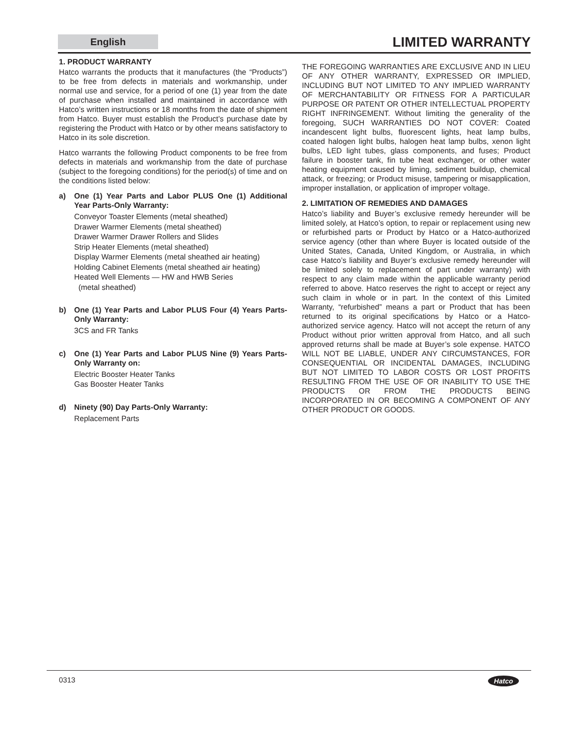English
LIMITED WARRANTY
1. PRODUCT WARRANTY
Hatco warrants the products that it manufactures (the “Products”) to be free from defects in materials and workmanship, under normal use and service, for a period of one (1) year from the date of purchase when installed and maintained in accordance with Hatco’s written instructions or 18 months from the date of shipment from Hatco. Buyer must establish the Product’s purchase date by registering the Product with Hatco or by other means satisfactory to Hatco in its sole discretion.
Hatco warrants the following Product components to be free from defects in materials and workmanship from the date of purchase (subject to the foregoing conditions) for the period(s) of time and on the conditions listed below:
a) One (1) Year Parts and Labor PLUS One (1) Additional Year Parts-Only Warranty:
Conveyor Toaster Elements (metal sheathed)
Drawer Warmer Elements (metal sheathed)
Drawer Warmer Drawer Rollers and Slides
Strip Heater Elements (metal sheathed)
Display Warmer Elements (metal sheathed air heating)
Holding Cabinet Elements (metal sheathed air heating)
Heated Well Elements — HW and HWB Series
(metal sheathed)
b) One (1) Year Parts and Labor PLUS Four (4) Years Parts-Only Warranty:
3CS and FR Tanks
c) One (1) Year Parts and Labor PLUS Nine (9) Years Parts-Only Warranty on:
Electric Booster Heater Tanks
Gas Booster Heater Tanks
d) Ninety (90) Day Parts-Only Warranty:
Replacement Parts
THE FOREGOING WARRANTIES ARE EXCLUSIVE AND IN LIEU OF ANY OTHER WARRANTY, EXPRESSED OR IMPLIED, INCLUDING BUT NOT LIMITED TO ANY IMPLIED WARRANTY OF MERCHANTABILITY OR FITNESS FOR A PARTICULAR PURPOSE OR PATENT OR OTHER INTELLECTUAL PROPERTY RIGHT INFRINGEMENT. Without limiting the generality of the foregoing, SUCH WARRANTIES DO NOT COVER: Coated incandescent light bulbs, fluorescent lights, heat lamp bulbs, coated halogen light bulbs, halogen heat lamp bulbs, xenon light bulbs, LED light tubes, glass components, and fuses; Product failure in booster tank, fin tube heat exchanger, or other water heating equipment caused by liming, sediment buildup, chemical attack, or freezing; or Product misuse, tampering or misapplication, improper installation, or application of improper voltage.
2. LIMITATION OF REMEDIES AND DAMAGES
Hatco’s liability and Buyer’s exclusive remedy hereunder will be limited solely, at Hatco’s option, to repair or replacement using new or refurbished parts or Product by Hatco or a Hatco-authorized service agency (other than where Buyer is located outside of the United States, Canada, United Kingdom, or Australia, in which case Hatco’s liability and Buyer’s exclusive remedy hereunder will be limited solely to replacement of part under warranty) with respect to any claim made within the applicable warranty period referred to above. Hatco reserves the right to accept or reject any such claim in whole or in part. In the context of this Limited Warranty, “refurbished” means a part or Product that has been returned to its original specifications by Hatco or a Hatco-authorized service agency. Hatco will not accept the return of any Product without prior written approval from Hatco, and all such approved returns shall be made at Buyer’s sole expense. HATCO WILL NOT BE LIABLE, UNDER ANY CIRCUMSTANCES, FOR CONSEQUENTIAL OR INCIDENTAL DAMAGES, INCLUDING BUT NOT LIMITED TO LABOR COSTS OR LOST PROFITS RESULTING FROM THE USE OF OR INABILITY TO USE THE PRODUCTS OR FROM THE PRODUCTS BEING INCORPORATED IN OR BECOMING A COMPONENT OF ANY OTHER PRODUCT OR GOODS.
0313 Hatco